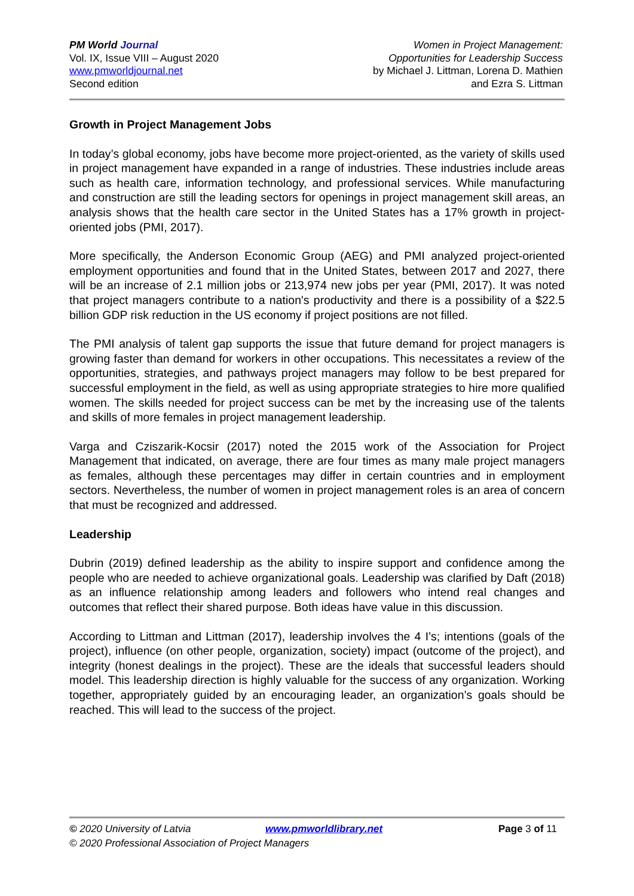PM World Journal
Vol. IX, Issue VIII – August 2020
www.pmworldjournal.net
Second edition
Women in Project Management:
Opportunities for Leadership Success
by Michael J. Littman, Lorena D. Mathien
and Ezra S. Littman
Growth in Project Management Jobs
In today’s global economy, jobs have become more project-oriented, as the variety of skills used in project management have expanded in a range of industries. These industries include areas such as health care, information technology, and professional services. While manufacturing and construction are still the leading sectors for openings in project management skill areas, an analysis shows that the health care sector in the United States has a 17% growth in project-oriented jobs (PMI, 2017).
More specifically, the Anderson Economic Group (AEG) and PMI analyzed project-oriented employment opportunities and found that in the United States, between 2017 and 2027, there will be an increase of 2.1 million jobs or 213,974 new jobs per year (PMI, 2017). It was noted that project managers contribute to a nation's productivity and there is a possibility of a $22.5 billion GDP risk reduction in the US economy if project positions are not filled.
The PMI analysis of talent gap supports the issue that future demand for project managers is growing faster than demand for workers in other occupations. This necessitates a review of the opportunities, strategies, and pathways project managers may follow to be best prepared for successful employment in the field, as well as using appropriate strategies to hire more qualified women. The skills needed for project success can be met by the increasing use of the talents and skills of more females in project management leadership.
Varga and Cziszarik-Kocsir (2017) noted the 2015 work of the Association for Project Management that indicated, on average, there are four times as many male project managers as females, although these percentages may differ in certain countries and in employment sectors. Nevertheless, the number of women in project management roles is an area of concern that must be recognized and addressed.
Leadership
Dubrin (2019) defined leadership as the ability to inspire support and confidence among the people who are needed to achieve organizational goals. Leadership was clarified by Daft (2018) as an influence relationship among leaders and followers who intend real changes and outcomes that reflect their shared purpose. Both ideas have value in this discussion.
According to Littman and Littman (2017), leadership involves the 4 I’s; intentions (goals of the project), influence (on other people, organization, society) impact (outcome of the project), and integrity (honest dealings in the project). These are the ideals that successful leaders should model. This leadership direction is highly valuable for the success of any organization. Working together, appropriately guided by an encouraging leader, an organization’s goals should be reached. This will lead to the success of the project.
© 2020 University of Latvia www.pmworldlibrary.net Page 3 of 11
© 2020 Professional Association of Project Managers